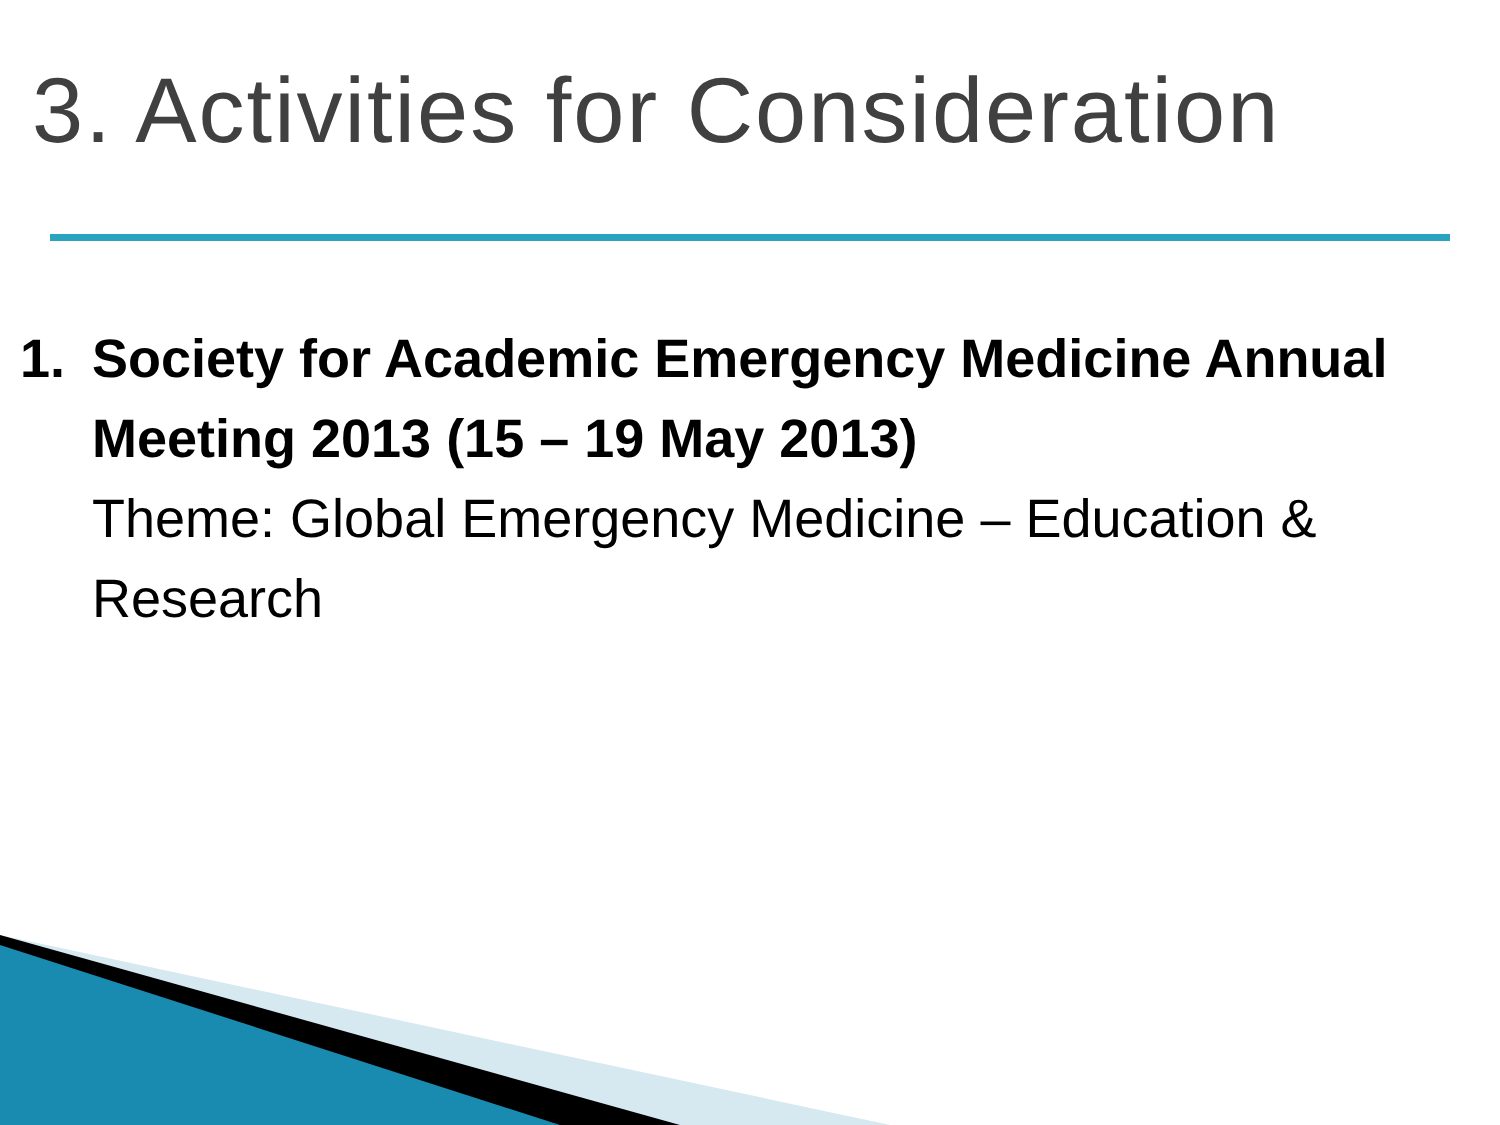3. Activities for Consideration
1. Society for Academic Emergency Medicine Annual Meeting 2013 (15 – 19 May 2013)
Theme: Global Emergency Medicine – Education & Research